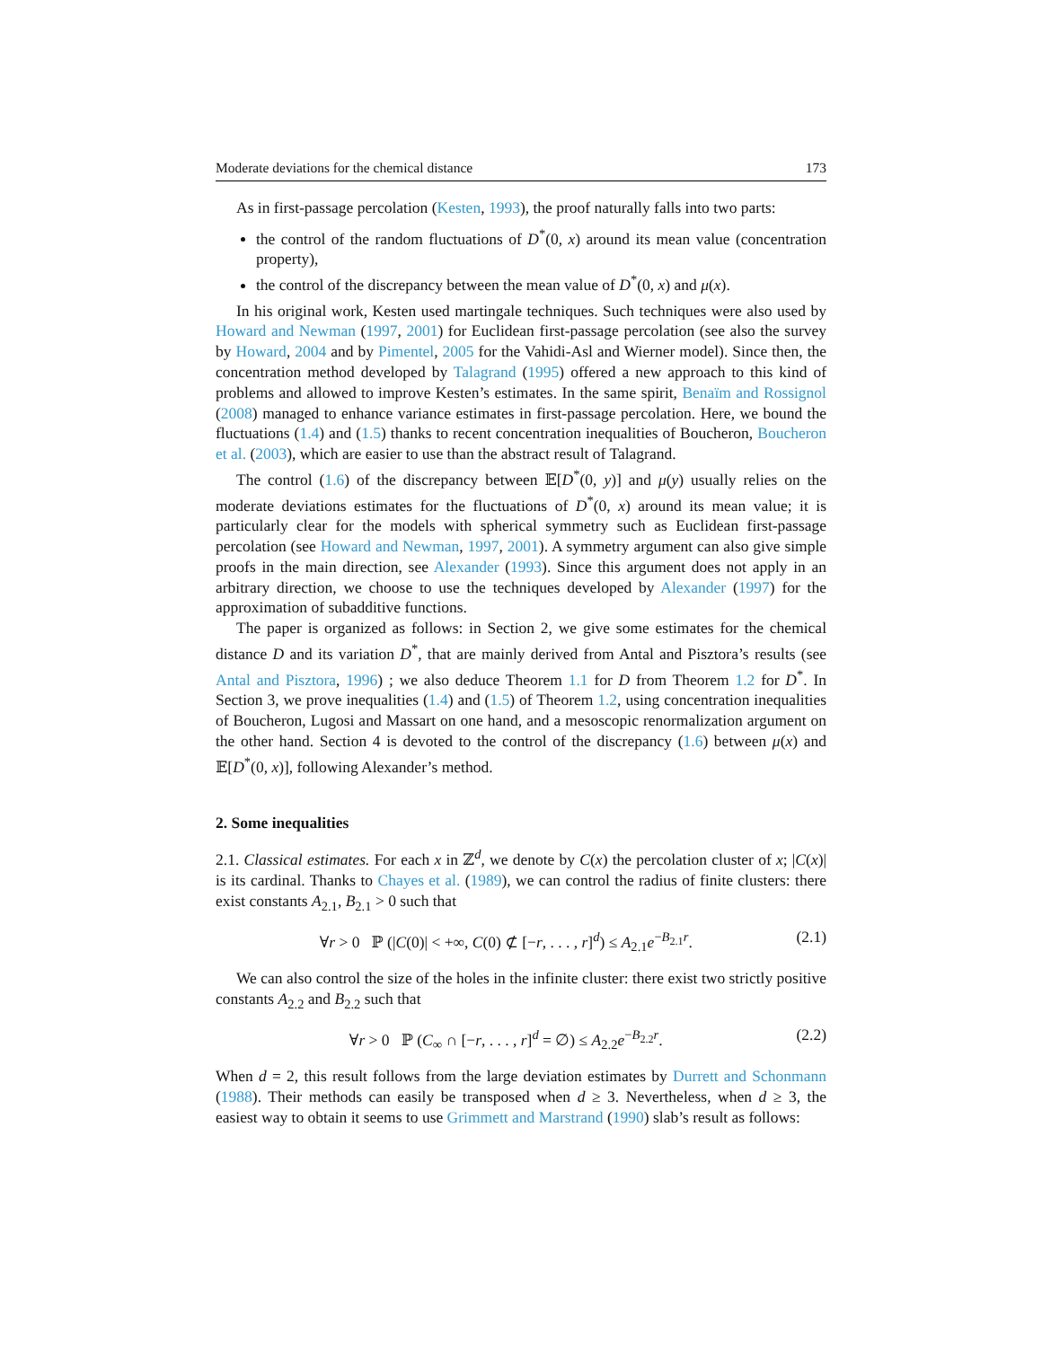Moderate deviations for the chemical distance 173
As in first-passage percolation (Kesten, 1993), the proof naturally falls into two parts:
the control of the random fluctuations of D<sup>*</sup>(0, x) around its mean value (concentration property),
the control of the discrepancy between the mean value of D<sup>*</sup>(0, x) and μ(x).
In his original work, Kesten used martingale techniques. Such techniques were also used by Howard and Newman (1997, 2001) for Euclidean first-passage percolation (see also the survey by Howard, 2004 and by Pimentel, 2005 for the Vahidi-Asl and Wierner model). Since then, the concentration method developed by Talagrand (1995) offered a new approach to this kind of problems and allowed to improve Kesten’s estimates. In the same spirit, Benaïm and Rossignol (2008) managed to enhance variance estimates in first-passage percolation. Here, we bound the fluctuations (1.4) and (1.5) thanks to recent concentration inequalities of Boucheron, Boucheron et al. (2003), which are easier to use than the abstract result of Talagrand.
The control (1.6) of the discrepancy between 𝔼[D<sup>*</sup>(0, y)] and μ(y) usually relies on the moderate deviations estimates for the fluctuations of D<sup>*</sup>(0, x) around its mean value; it is particularly clear for the models with spherical symmetry such as Euclidean first-passage percolation (see Howard and Newman, 1997, 2001). A symmetry argument can also give simple proofs in the main direction, see Alexander (1993). Since this argument does not apply in an arbitrary direction, we choose to use the techniques developed by Alexander (1997) for the approximation of subadditive functions.
The paper is organized as follows: in Section 2, we give some estimates for the chemical distance D and its variation D<sup>*</sup>, that are mainly derived from Antal and Pisztora’s results (see Antal and Pisztora, 1996) ; we also deduce Theorem 1.1 for D from Theorem 1.2 for D<sup>*</sup>. In Section 3, we prove inequalities (1.4) and (1.5) of Theorem 1.2, using concentration inequalities of Boucheron, Lugosi and Massart on one hand, and a mesoscopic renormalization argument on the other hand. Section 4 is devoted to the control of the discrepancy (1.6) between μ(x) and 𝔼[D<sup>*</sup>(0, x)], following Alexander’s method.
2. Some inequalities
2.1. Classical estimates. For each x in ℤ<sup>d</sup>, we denote by C(x) the percolation cluster of x; |C(x)| is its cardinal. Thanks to Chayes et al. (1989), we can control the radius of finite clusters: there exist constants A<sub>2.1</sub>, B<sub>2.1</sub> > 0 such that
∀r > 0 ℙ (|C(0)| < +∞, C(0) ⊄ [−r, . . . , r]<sup>d</sup>) ≤ A<sub>2.1</sub>e<sup>−B<sub>2.1</sub>r</sup>. (2.1)
We can also control the size of the holes in the infinite cluster: there exist two strictly positive constants A<sub>2.2</sub> and B<sub>2.2</sub> such that
∀r > 0 ℙ (C<sub>∞</sub> ∩ [−r, . . . , r]<sup>d</sup> = ∅) ≤ A<sub>2.2</sub>e<sup>−B<sub>2.2</sub>r</sup>. (2.2)
When d = 2, this result follows from the large deviation estimates by Durrett and Schonmann (1988). Their methods can easily be transposed when d ≥ 3. Nevertheless, when d ≥ 3, the easiest way to obtain it seems to use Grimmett and Marstrand (1990) slab’s result as follows: